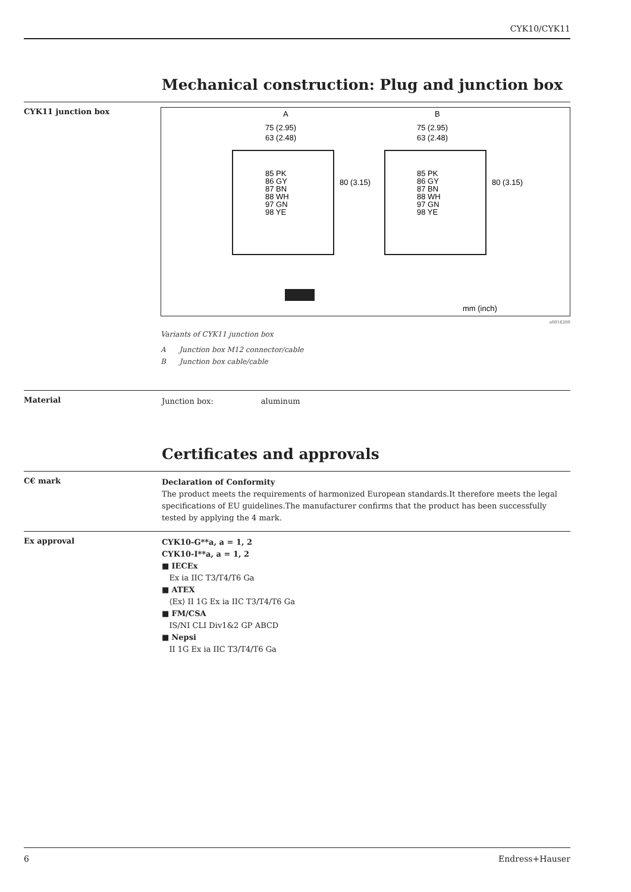CYK10/CYK11
Mechanical construction: Plug and junction box
CYK11 junction box
A
B
75 (2.95)
63 (2.48)
75 (2.95)
63 (2.48)
85 PK
86 GY
87 BN
88 WH
97 GN
98 YE
85 PK
86 GY
87 BN
88 WH
97 GN
98 YE
80 (3.15)
80 (3.15)
mm (inch)
a0016200
Variants of CYK11 junction box
A Junction box M12 connector/cable
B Junction box cable/cable
Material
Junction box: aluminum
Certificates and approvals
C€ mark
Declaration of Conformity
The product meets the requirements of harmonized European standards.It therefore meets the legal specifications of EU guidelines.The manufacturer confirms that the product has been successfully tested by applying the 4 mark.
Ex approval
CYK10-G**a, a = 1, 2
CYK10-I**a, a = 1, 2
■ IECEx
Ex ia IIC T3/T4/T6 Ga
■ ATEX
⟨Ex⟩ II 1G Ex ia IIC T3/T4/T6 Ga
■ FM/CSA
IS/NI CLI Div1&2 GP ABCD
■ Nepsi
II 1G Ex ia IIC T3/T4/T6 Ga
6 Endress+Hauser